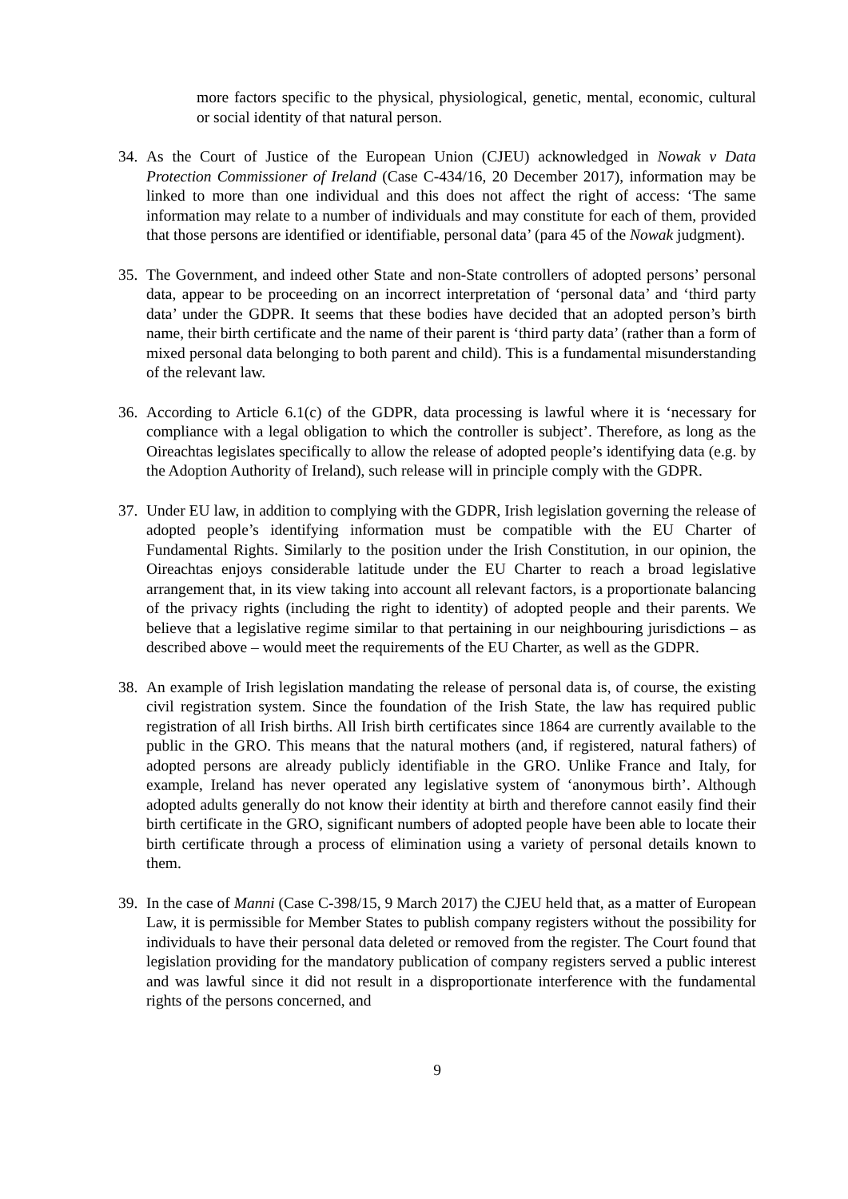more factors specific to the physical, physiological, genetic, mental, economic, cultural or social identity of that natural person.
34. As the Court of Justice of the European Union (CJEU) acknowledged in Nowak v Data Protection Commissioner of Ireland (Case C-434/16, 20 December 2017), information may be linked to more than one individual and this does not affect the right of access: ‘The same information may relate to a number of individuals and may constitute for each of them, provided that those persons are identified or identifiable, personal data’ (para 45 of the Nowak judgment).
35. The Government, and indeed other State and non-State controllers of adopted persons’ personal data, appear to be proceeding on an incorrect interpretation of ‘personal data’ and ‘third party data’ under the GDPR. It seems that these bodies have decided that an adopted person’s birth name, their birth certificate and the name of their parent is ‘third party data’ (rather than a form of mixed personal data belonging to both parent and child). This is a fundamental misunderstanding of the relevant law.
36. According to Article 6.1(c) of the GDPR, data processing is lawful where it is ‘necessary for compliance with a legal obligation to which the controller is subject’. Therefore, as long as the Oireachtas legislates specifically to allow the release of adopted people’s identifying data (e.g. by the Adoption Authority of Ireland), such release will in principle comply with the GDPR.
37. Under EU law, in addition to complying with the GDPR, Irish legislation governing the release of adopted people’s identifying information must be compatible with the EU Charter of Fundamental Rights. Similarly to the position under the Irish Constitution, in our opinion, the Oireachtas enjoys considerable latitude under the EU Charter to reach a broad legislative arrangement that, in its view taking into account all relevant factors, is a proportionate balancing of the privacy rights (including the right to identity) of adopted people and their parents. We believe that a legislative regime similar to that pertaining in our neighbouring jurisdictions – as described above – would meet the requirements of the EU Charter, as well as the GDPR.
38. An example of Irish legislation mandating the release of personal data is, of course, the existing civil registration system. Since the foundation of the Irish State, the law has required public registration of all Irish births. All Irish birth certificates since 1864 are currently available to the public in the GRO. This means that the natural mothers (and, if registered, natural fathers) of adopted persons are already publicly identifiable in the GRO. Unlike France and Italy, for example, Ireland has never operated any legislative system of ‘anonymous birth’. Although adopted adults generally do not know their identity at birth and therefore cannot easily find their birth certificate in the GRO, significant numbers of adopted people have been able to locate their birth certificate through a process of elimination using a variety of personal details known to them.
39. In the case of Manni (Case C-398/15, 9 March 2017) the CJEU held that, as a matter of European Law, it is permissible for Member States to publish company registers without the possibility for individuals to have their personal data deleted or removed from the register. The Court found that legislation providing for the mandatory publication of company registers served a public interest and was lawful since it did not result in a disproportionate interference with the fundamental rights of the persons concerned, and
9